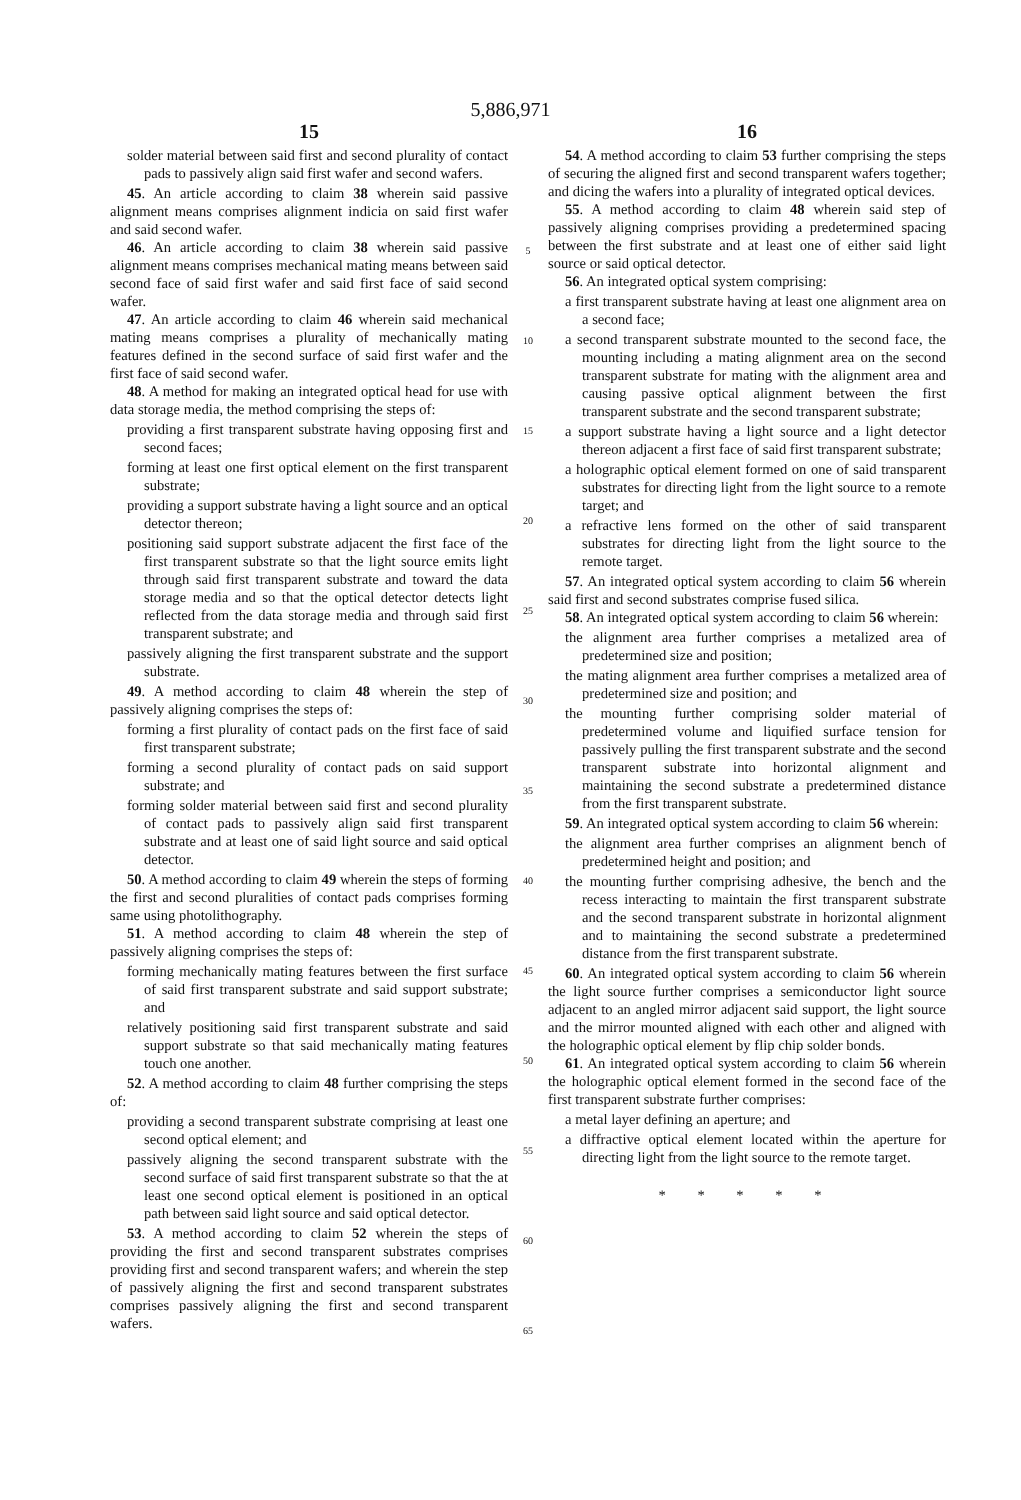5,886,971
15
solder material between said first and second plurality of contact pads to passively align said first wafer and second wafers.
45. An article according to claim 38 wherein said passive alignment means comprises alignment indicia on said first wafer and said second wafer.
46. An article according to claim 38 wherein said passive alignment means comprises mechanical mating means between said second face of said first wafer and said first face of said second wafer.
47. An article according to claim 46 wherein said mechanical mating means comprises a plurality of mechanically mating features defined in the second surface of said first wafer and the first face of said second wafer.
48. A method for making an integrated optical head for use with data storage media, the method comprising the steps of:
providing a first transparent substrate having opposing first and second faces;
forming at least one first optical element on the first transparent substrate;
providing a support substrate having a light source and an optical detector thereon;
positioning said support substrate adjacent the first face of the first transparent substrate so that the light source emits light through said first transparent substrate and toward the data storage media and so that the optical detector detects light reflected from the data storage media and through said first transparent substrate; and
passively aligning the first transparent substrate and the support substrate.
49. A method according to claim 48 wherein the step of passively aligning comprises the steps of:
forming a first plurality of contact pads on the first face of said first transparent substrate;
forming a second plurality of contact pads on said support substrate; and
forming solder material between said first and second plurality of contact pads to passively align said first transparent substrate and at least one of said light source and said optical detector.
50. A method according to claim 49 wherein the steps of forming the first and second pluralities of contact pads comprises forming same using photolithography.
51. A method according to claim 48 wherein the step of passively aligning comprises the steps of:
forming mechanically mating features between the first surface of said first transparent substrate and said support substrate; and
relatively positioning said first transparent substrate and said support substrate so that said mechanically mating features touch one another.
52. A method according to claim 48 further comprising the steps of:
providing a second transparent substrate comprising at least one second optical element; and
passively aligning the second transparent substrate with the second surface of said first transparent substrate so that the at least one second optical element is positioned in an optical path between said light source and said optical detector.
53. A method according to claim 52 wherein the steps of providing the first and second transparent substrates comprises providing first and second transparent wafers; and wherein the step of passively aligning the first and second transparent substrates comprises passively aligning the first and second transparent wafers.
5
10
15
20
25
30
35
40
45
50
55
60
65
16
54. A method according to claim 53 further comprising the steps of securing the aligned first and second transparent wafers together; and dicing the wafers into a plurality of integrated optical devices.
55. A method according to claim 48 wherein said step of passively aligning comprises providing a predetermined spacing between the first substrate and at least one of either said light source or said optical detector.
56. An integrated optical system comprising:
a first transparent substrate having at least one alignment area on a second face;
a second transparent substrate mounted to the second face, the mounting including a mating alignment area on the second transparent substrate for mating with the alignment area and causing passive optical alignment between the first transparent substrate and the second transparent substrate;
a support substrate having a light source and a light detector thereon adjacent a first face of said first transparent substrate;
a holographic optical element formed on one of said transparent substrates for directing light from the light source to a remote target; and
a refractive lens formed on the other of said transparent substrates for directing light from the light source to the remote target.
57. An integrated optical system according to claim 56 wherein said first and second substrates comprise fused silica.
58. An integrated optical system according to claim 56 wherein:
the alignment area further comprises a metalized area of predetermined size and position;
the mating alignment area further comprises a metalized area of predetermined size and position; and
the mounting further comprising solder material of predetermined volume and liquified surface tension for passively pulling the first transparent substrate and the second transparent substrate into horizontal alignment and maintaining the second substrate a predetermined distance from the first transparent substrate.
59. An integrated optical system according to claim 56 wherein:
the alignment area further comprises an alignment bench of predetermined height and position; and
the mounting further comprising adhesive, the bench and the recess interacting to maintain the first transparent substrate and the second transparent substrate in horizontal alignment and to maintaining the second substrate a predetermined distance from the first transparent substrate.
60. An integrated optical system according to claim 56 wherein the light source further comprises a semiconductor light source adjacent to an angled mirror adjacent said support, the light source and the mirror mounted aligned with each other and aligned with the holographic optical element by flip chip solder bonds.
61. An integrated optical system according to claim 56 wherein the holographic optical element formed in the second face of the first transparent substrate further comprises:
a metal layer defining an aperture; and
a diffractive optical element located within the aperture for directing light from the light source to the remote target.
* * * * *